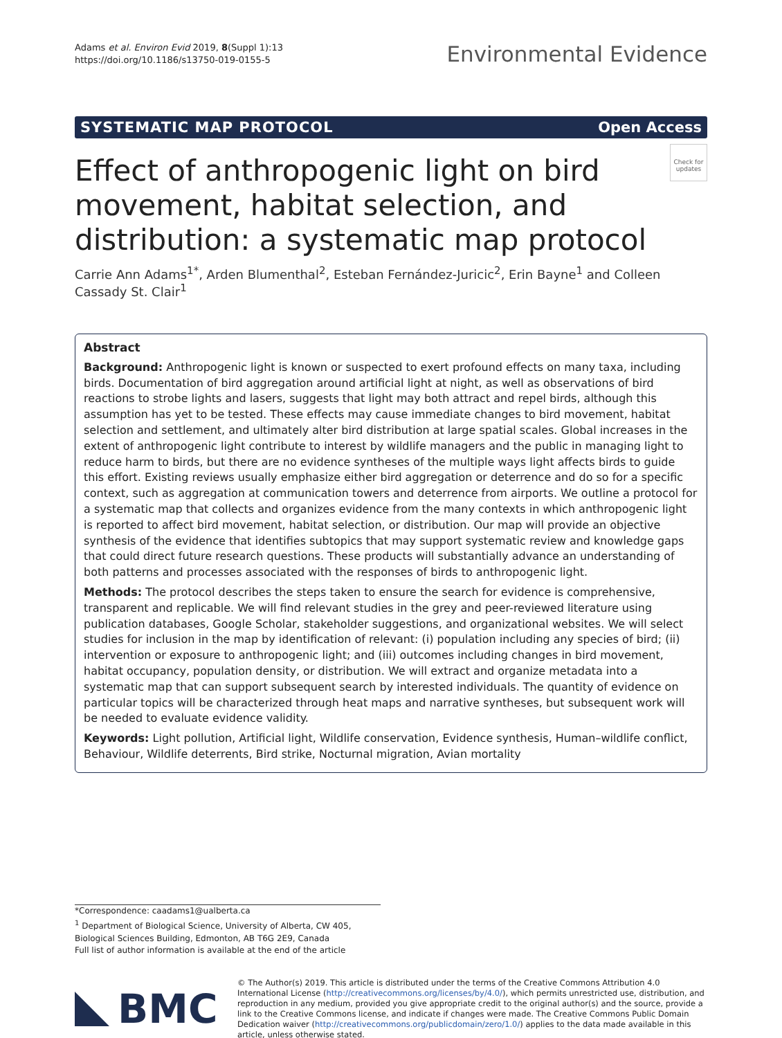Adams et al. Environ Evid 2019, 8(Suppl 1):13
https://doi.org/10.1186/s13750-019-0155-5
Environmental Evidence
SYSTEMATIC MAP PROTOCOL Open Access
Check for updates
Effect of anthropogenic light on bird movement, habitat selection, and distribution: a systematic map protocol
Carrie Ann Adams<sup>1*</sup>, Arden Blumenthal<sup>2</sup>, Esteban Fernández‑Juricic<sup>2</sup>, Erin Bayne<sup>1</sup> and Colleen Cassady St. Clair<sup>1</sup>
Abstract
Background: Anthropogenic light is known or suspected to exert profound effects on many taxa, including birds. Documentation of bird aggregation around artificial light at night, as well as observations of bird reactions to strobe lights and lasers, suggests that light may both attract and repel birds, although this assumption has yet to be tested. These effects may cause immediate changes to bird movement, habitat selection and settlement, and ultimately alter bird distribution at large spatial scales. Global increases in the extent of anthropogenic light contribute to interest by wildlife managers and the public in managing light to reduce harm to birds, but there are no evidence syntheses of the multiple ways light affects birds to guide this effort. Existing reviews usually emphasize either bird aggregation or deterrence and do so for a specific context, such as aggregation at communication towers and deterrence from airports. We outline a protocol for a systematic map that collects and organizes evidence from the many contexts in which anthropogenic light is reported to affect bird movement, habitat selection, or distribution. Our map will provide an objective synthesis of the evidence that identifies subtopics that may support systematic review and knowledge gaps that could direct future research questions. These products will substantially advance an understanding of both patterns and processes associated with the responses of birds to anthropogenic light.
Methods: The protocol describes the steps taken to ensure the search for evidence is comprehensive, transparent and replicable. We will find relevant studies in the grey and peer-reviewed literature using publication databases, Google Scholar, stakeholder suggestions, and organizational websites. We will select studies for inclusion in the map by identification of relevant: (i) population including any species of bird; (ii) intervention or exposure to anthropogenic light; and (iii) outcomes including changes in bird movement, habitat occupancy, population density, or distribution. We will extract and organize metadata into a systematic map that can support subsequent search by interested individuals. The quantity of evidence on particular topics will be characterized through heat maps and narrative syntheses, but subsequent work will be needed to evaluate evidence validity.
Keywords: Light pollution, Artificial light, Wildlife conservation, Evidence synthesis, Human–wildlife conflict, Behaviour, Wildlife deterrents, Bird strike, Nocturnal migration, Avian mortality
*Correspondence: caadams1@ualberta.ca
<sup>1</sup> Department of Biological Science, University of Alberta, CW 405, Biological Sciences Building, Edmonton, AB T6G 2E9, Canada
Full list of author information is available at the end of the article
BMC
© The Author(s) 2019. This article is distributed under the terms of the Creative Commons Attribution 4.0 International License (http://creativecommons.org/licenses/by/4.0/), which permits unrestricted use, distribution, and reproduction in any medium, provided you give appropriate credit to the original author(s) and the source, provide a link to the Creative Commons license, and indicate if changes were made. The Creative Commons Public Domain Dedication waiver (http://creativecommons.org/publicdomain/zero/1.0/) applies to the data made available in this article, unless otherwise stated.